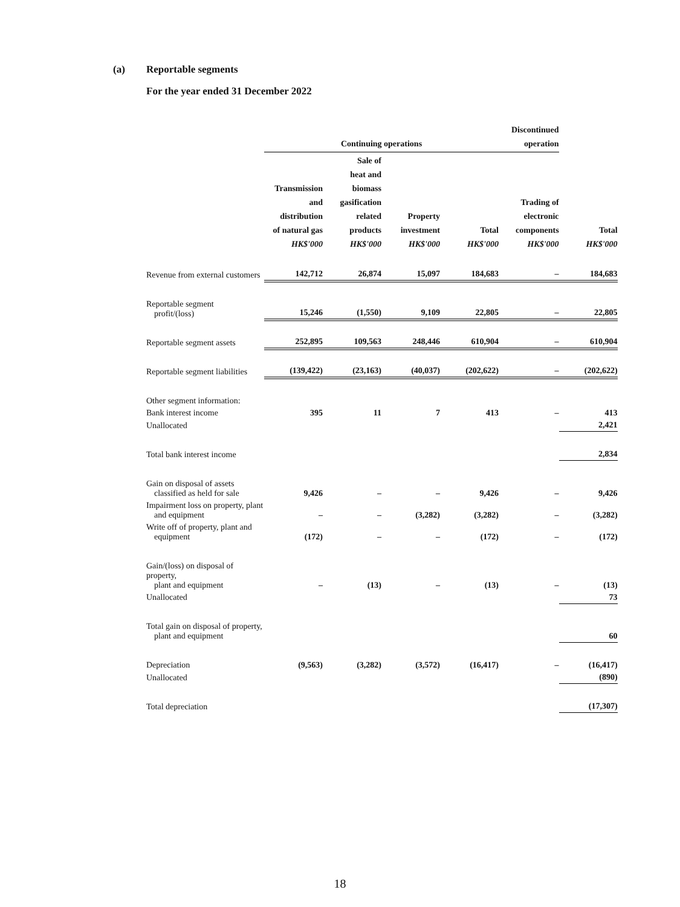(a) Reportable segments
For the year ended 31 December 2022
| | Continuing operations | | | | Discontinued operation | |
| --- | --- | --- | --- | --- | --- | --- |
| | Transmission and distribution of natural gas HK$'000 | Sale of heat and biomass gasification related products HK$'000 | Property investment HK$'000 | Total HK$'000 | Trading of electronic components HK$'000 | Total HK$'000 |
| Revenue from external customers | 142,712 | 26,874 | 15,097 | 184,683 | – | 184,683 |
| Reportable segment profit/(loss) | 15,246 | (1,550) | 9,109 | 22,805 | – | 22,805 |
| Reportable segment assets | 252,895 | 109,563 | 248,446 | 610,904 | – | 610,904 |
| Reportable segment liabilities | (139,422) | (23,163) | (40,037) | (202,622) | – | (202,622) |
| Other segment information: | | | | | | |
| Bank interest income | 395 | 11 | 7 | 413 | – | 413 |
| Unallocated | | | | | | 2,421 |
| Total bank interest income | | | | | | 2,834 |
| Gain on disposal of assets classified as held for sale | 9,426 | – | – | 9,426 | – | 9,426 |
| Impairment loss on property, plant and equipment | – | – | (3,282) | (3,282) | – | (3,282) |
| Write off of property, plant and equipment | (172) | – | – | (172) | – | (172) |
| Gain/(loss) on disposal of property, plant and equipment | – | (13) | – | (13) | – | (13) |
| Unallocated | | | | | | 73 |
| Total gain on disposal of property, plant and equipment | | | | | | 60 |
| Depreciation | (9,563) | (3,282) | (3,572) | (16,417) | – | (16,417) |
| Unallocated | | | | | | (890) |
| Total depreciation | | | | | | (17,307) |
18